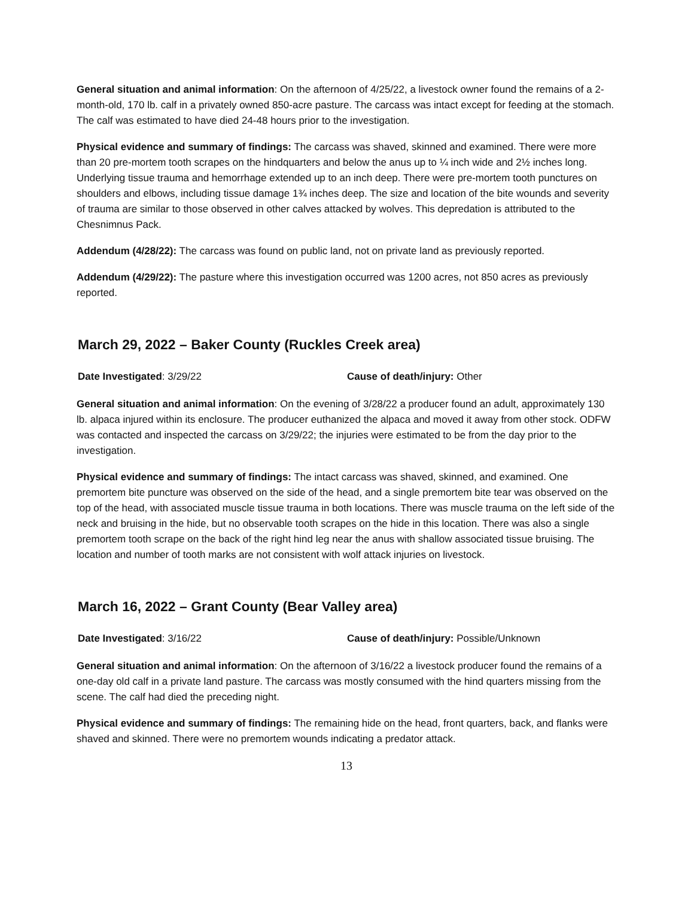General situation and animal information: On the afternoon of 4/25/22, a livestock owner found the remains of a 2-month-old, 170 lb. calf in a privately owned 850-acre pasture. The carcass was intact except for feeding at the stomach. The calf was estimated to have died 24-48 hours prior to the investigation.
Physical evidence and summary of findings: The carcass was shaved, skinned and examined. There were more than 20 pre-mortem tooth scrapes on the hindquarters and below the anus up to ¼ inch wide and 2½ inches long. Underlying tissue trauma and hemorrhage extended up to an inch deep. There were pre-mortem tooth punctures on shoulders and elbows, including tissue damage 1¾ inches deep. The size and location of the bite wounds and severity of trauma are similar to those observed in other calves attacked by wolves. This depredation is attributed to the Chesnimnus Pack.
Addendum (4/28/22): The carcass was found on public land, not on private land as previously reported.
Addendum (4/29/22): The pasture where this investigation occurred was 1200 acres, not 850 acres as previously reported.
March 29, 2022 – Baker County (Ruckles Creek area)
Date Investigated: 3/29/22 Cause of death/injury: Other
General situation and animal information: On the evening of 3/28/22 a producer found an adult, approximately 130 lb. alpaca injured within its enclosure. The producer euthanized the alpaca and moved it away from other stock. ODFW was contacted and inspected the carcass on 3/29/22; the injuries were estimated to be from the day prior to the investigation.
Physical evidence and summary of findings: The intact carcass was shaved, skinned, and examined. One premortem bite puncture was observed on the side of the head, and a single premortem bite tear was observed on the top of the head, with associated muscle tissue trauma in both locations. There was muscle trauma on the left side of the neck and bruising in the hide, but no observable tooth scrapes on the hide in this location. There was also a single premortem tooth scrape on the back of the right hind leg near the anus with shallow associated tissue bruising. The location and number of tooth marks are not consistent with wolf attack injuries on livestock.
March 16, 2022 – Grant County (Bear Valley area)
Date Investigated: 3/16/22 Cause of death/injury: Possible/Unknown
General situation and animal information: On the afternoon of 3/16/22 a livestock producer found the remains of a one-day old calf in a private land pasture. The carcass was mostly consumed with the hind quarters missing from the scene. The calf had died the preceding night.
Physical evidence and summary of findings: The remaining hide on the head, front quarters, back, and flanks were shaved and skinned. There were no premortem wounds indicating a predator attack.
13